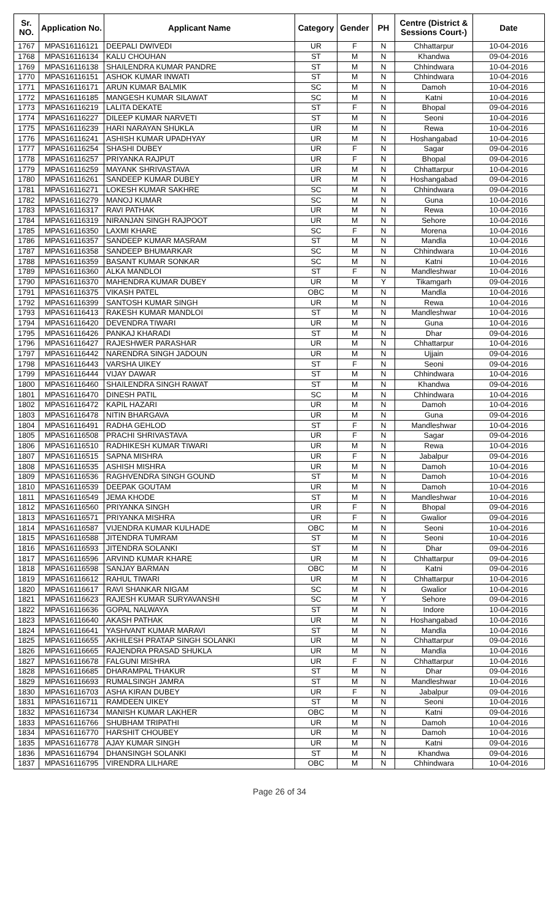| Sr. NO. | Application No. | Applicant Name | Category | Gender | PH | Centre (District & Sessions Court-) | Date |
| --- | --- | --- | --- | --- | --- | --- | --- |
| 1767 | MPAS16116121 | DEEPALI DWIVEDI | UR | F | N | Chhattarpur | 10-04-2016 |
| 1768 | MPAS16116134 | KALU CHOUHAN | ST | M | N | Khandwa | 09-04-2016 |
| 1769 | MPAS16116138 | SHAILENDRA KUMAR PANDRE | ST | M | N | Chhindwara | 10-04-2016 |
| 1770 | MPAS16116151 | ASHOK KUMAR INWATI | ST | M | N | Chhindwara | 10-04-2016 |
| 1771 | MPAS16116171 | ARUN KUMAR BALMIK | SC | M | N | Damoh | 10-04-2016 |
| 1772 | MPAS16116185 | MANGESH KUMAR SILAWAT | SC | M | N | Katni | 10-04-2016 |
| 1773 | MPAS16116219 | LALITA DEKATE | ST | F | N | Bhopal | 09-04-2016 |
| 1774 | MPAS16116227 | DILEEP KUMAR NARVETI | ST | M | N | Seoni | 10-04-2016 |
| 1775 | MPAS16116239 | HARI NARAYAN SHUKLA | UR | M | N | Rewa | 10-04-2016 |
| 1776 | MPAS16116241 | ASHISH KUMAR UPADHYAY | UR | M | N | Hoshangabad | 10-04-2016 |
| 1777 | MPAS16116254 | SHASHI DUBEY | UR | F | N | Sagar | 09-04-2016 |
| 1778 | MPAS16116257 | PRIYANKA RAJPUT | UR | F | N | Bhopal | 09-04-2016 |
| 1779 | MPAS16116259 | MAYANK SHRIVASTAVA | UR | M | N | Chhattarpur | 10-04-2016 |
| 1780 | MPAS16116261 | SANDEEP KUMAR DUBEY | UR | M | N | Hoshangabad | 09-04-2016 |
| 1781 | MPAS16116271 | LOKESH KUMAR SAKHRE | SC | M | N | Chhindwara | 09-04-2016 |
| 1782 | MPAS16116279 | MANOJ KUMAR | SC | M | N | Guna | 10-04-2016 |
| 1783 | MPAS16116317 | RAVI PATHAK | UR | M | N | Rewa | 10-04-2016 |
| 1784 | MPAS16116319 | NIRANJAN SINGH RAJPOOT | UR | M | N | Sehore | 10-04-2016 |
| 1785 | MPAS16116350 | LAXMI KHARE | SC | F | N | Morena | 10-04-2016 |
| 1786 | MPAS16116357 | SANDEEP KUMAR MASRAM | ST | M | N | Mandla | 10-04-2016 |
| 1787 | MPAS16116358 | SANDEEP BHUMARKAR | SC | M | N | Chhindwara | 10-04-2016 |
| 1788 | MPAS16116359 | BASANT KUMAR SONKAR | SC | M | N | Katni | 10-04-2016 |
| 1789 | MPAS16116360 | ALKA MANDLOI | ST | F | N | Mandleshwar | 10-04-2016 |
| 1790 | MPAS16116370 | MAHENDRA KUMAR DUBEY | UR | M | Y | Tikamgarh | 09-04-2016 |
| 1791 | MPAS16116375 | VIKASH PATEL | OBC | M | N | Mandla | 10-04-2016 |
| 1792 | MPAS16116399 | SANTOSH KUMAR SINGH | UR | M | N | Rewa | 10-04-2016 |
| 1793 | MPAS16116413 | RAKESH KUMAR MANDLOI | ST | M | N | Mandleshwar | 10-04-2016 |
| 1794 | MPAS16116420 | DEVENDRA TIWARI | UR | M | N | Guna | 10-04-2016 |
| 1795 | MPAS16116426 | PANKAJ KHARADI | ST | M | N | Dhar | 09-04-2016 |
| 1796 | MPAS16116427 | RAJESHWER PARASHAR | UR | M | N | Chhattarpur | 10-04-2016 |
| 1797 | MPAS16116442 | NARENDRA SINGH JADOUN | UR | M | N | Ujjain | 09-04-2016 |
| 1798 | MPAS16116443 | VARSHA UIKEY | ST | F | N | Seoni | 09-04-2016 |
| 1799 | MPAS16116444 | VIJAY DAWAR | ST | M | N | Chhindwara | 10-04-2016 |
| 1800 | MPAS16116460 | SHAILENDRA SINGH RAWAT | ST | M | N | Khandwa | 09-04-2016 |
| 1801 | MPAS16116470 | DINESH PATIL | SC | M | N | Chhindwara | 10-04-2016 |
| 1802 | MPAS16116472 | KAPIL HAZARI | UR | M | N | Damoh | 10-04-2016 |
| 1803 | MPAS16116478 | NITIN BHARGAVA | UR | M | N | Guna | 09-04-2016 |
| 1804 | MPAS16116491 | RADHA GEHLOD | ST | F | N | Mandleshwar | 10-04-2016 |
| 1805 | MPAS16116508 | PRACHI SHRIVASTAVA | UR | F | N | Sagar | 09-04-2016 |
| 1806 | MPAS16116510 | RADHIKESH KUMAR TIWARI | UR | M | N | Rewa | 10-04-2016 |
| 1807 | MPAS16116515 | SAPNA MISHRA | UR | F | N | Jabalpur | 09-04-2016 |
| 1808 | MPAS16116535 | ASHISH MISHRA | UR | M | N | Damoh | 10-04-2016 |
| 1809 | MPAS16116536 | RAGHVENDRA SINGH GOUND | ST | M | N | Damoh | 10-04-2016 |
| 1810 | MPAS16116539 | DEEPAK GOUTAM | UR | M | N | Damoh | 10-04-2016 |
| 1811 | MPAS16116549 | JEMA KHODE | ST | M | N | Mandleshwar | 10-04-2016 |
| 1812 | MPAS16116560 | PRIYANKA SINGH | UR | F | N | Bhopal | 09-04-2016 |
| 1813 | MPAS16116571 | PRIYANKA MISHRA | UR | F | N | Gwalior | 09-04-2016 |
| 1814 | MPAS16116587 | VIJENDRA KUMAR KULHADE | OBC | M | N | Seoni | 10-04-2016 |
| 1815 | MPAS16116588 | JITENDRA TUMRAM | ST | M | N | Seoni | 10-04-2016 |
| 1816 | MPAS16116593 | JITENDRA SOLANKI | ST | M | N | Dhar | 09-04-2016 |
| 1817 | MPAS16116596 | ARVIND KUMAR KHARE | UR | M | N | Chhattarpur | 09-04-2016 |
| 1818 | MPAS16116598 | SANJAY BARMAN | OBC | M | N | Katni | 09-04-2016 |
| 1819 | MPAS16116612 | RAHUL TIWARI | UR | M | N | Chhattarpur | 10-04-2016 |
| 1820 | MPAS16116617 | RAVI SHANKAR NIGAM | SC | M | N | Gwalior | 10-04-2016 |
| 1821 | MPAS16116623 | RAJESH KUMAR SURYAVANSHI | SC | M | Y | Sehore | 09-04-2016 |
| 1822 | MPAS16116636 | GOPAL NALWAYA | ST | M | N | Indore | 10-04-2016 |
| 1823 | MPAS16116640 | AKASH PATHAK | UR | M | N | Hoshangabad | 10-04-2016 |
| 1824 | MPAS16116641 | YASHVANT KUMAR MARAVI | ST | M | N | Mandla | 10-04-2016 |
| 1825 | MPAS16116655 | AKHILESH PRATAP SINGH SOLANKI | UR | M | N | Chhattarpur | 09-04-2016 |
| 1826 | MPAS16116665 | RAJENDRA PRASAD SHUKLA | UR | M | N | Mandla | 10-04-2016 |
| 1827 | MPAS16116678 | FALGUNI MISHRA | UR | F | N | Chhattarpur | 10-04-2016 |
| 1828 | MPAS16116685 | DHARAMPAL THAKUR | ST | M | N | Dhar | 09-04-2016 |
| 1829 | MPAS16116693 | RUMALSINGH JAMRA | ST | M | N | Mandleshwar | 10-04-2016 |
| 1830 | MPAS16116703 | ASHA KIRAN DUBEY | UR | F | N | Jabalpur | 09-04-2016 |
| 1831 | MPAS16116711 | RAMDEEN UIKEY | ST | M | N | Seoni | 10-04-2016 |
| 1832 | MPAS16116734 | MANISH KUMAR LAKHER | OBC | M | N | Katni | 09-04-2016 |
| 1833 | MPAS16116766 | SHUBHAM TRIPATHI | UR | M | N | Damoh | 10-04-2016 |
| 1834 | MPAS16116770 | HARSHIT CHOUBEY | UR | M | N | Damoh | 10-04-2016 |
| 1835 | MPAS16116778 | AJAY KUMAR SINGH | UR | M | N | Katni | 09-04-2016 |
| 1836 | MPAS16116794 | DHANSINGH SOLANKI | ST | M | N | Khandwa | 09-04-2016 |
| 1837 | MPAS16116795 | VIRENDRA LILHARE | OBC | M | N | Chhindwara | 10-04-2016 |
Page 26 of 34